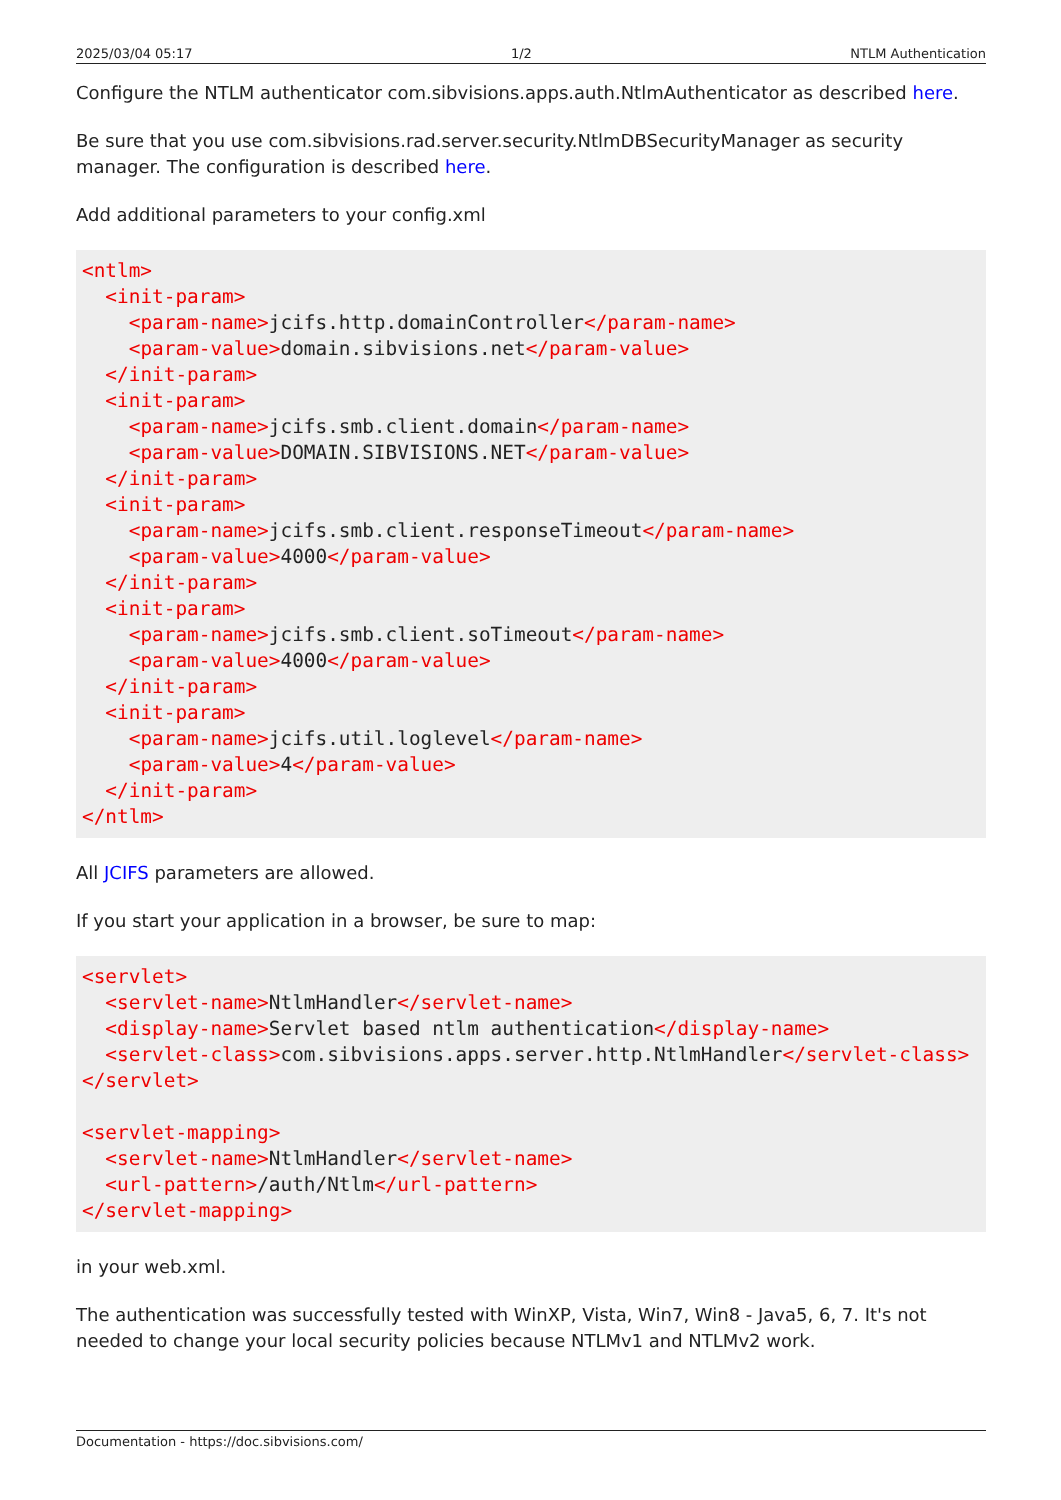2025/03/04 05:17 1/2 NTLM Authentication
Configure the NTLM authenticator com.sibvisions.apps.auth.NtlmAuthenticator as described here.
Be sure that you use com.sibvisions.rad.server.security.NtlmDBSecurityManager as security manager. The configuration is described here.
Add additional parameters to your config.xml
<ntlm>
  <init-param>
    <param-name>jcifs.http.domainController</param-name>
    <param-value>domain.sibvisions.net</param-value>
  </init-param>
  <init-param>
    <param-name>jcifs.smb.client.domain</param-name>
    <param-value>DOMAIN.SIBVISIONS.NET</param-value>
  </init-param>
  <init-param>
    <param-name>jcifs.smb.client.responseTimeout</param-name>
    <param-value>4000</param-value>
  </init-param>
  <init-param>
    <param-name>jcifs.smb.client.soTimeout</param-name>
    <param-value>4000</param-value>
  </init-param>
  <init-param>
    <param-name>jcifs.util.loglevel</param-name>
    <param-value>4</param-value>
  </init-param>
</ntlm>
All JCIFS parameters are allowed.
If you start your application in a browser, be sure to map:
<servlet>
  <servlet-name>NtlmHandler</servlet-name>
  <display-name>Servlet based ntlm authentication</display-name>
  <servlet-class>com.sibvisions.apps.server.http.NtlmHandler</servlet-class>
</servlet>

<servlet-mapping>
  <servlet-name>NtlmHandler</servlet-name>
  <url-pattern>/auth/Ntlm</url-pattern>
</servlet-mapping>
in your web.xml.
The authentication was successfully tested with WinXP, Vista, Win7, Win8 - Java5, 6, 7. It's not needed to change your local security policies because NTLMv1 and NTLMv2 work.
Documentation - https://doc.sibvisions.com/